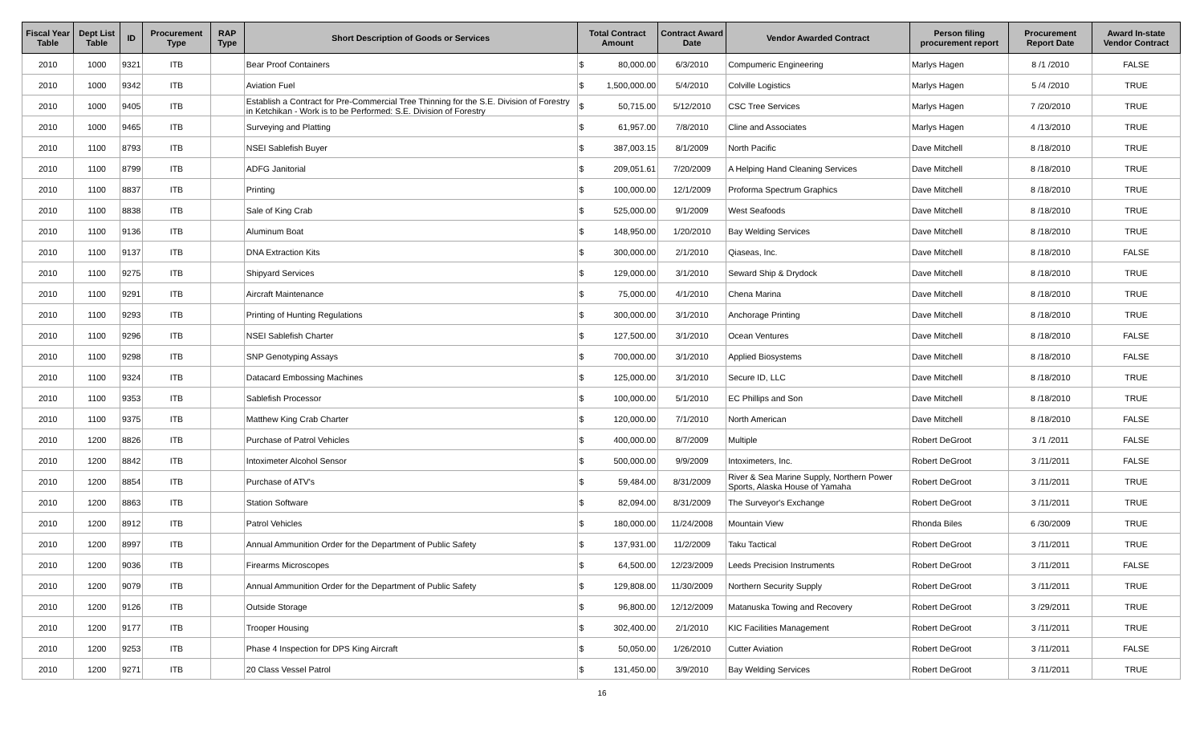| Fiscal Year Table | Dept List Table | ID | Procurement Type | RAP Type | Short Description of Goods or Services | Total Contract Amount | | Contract Award Date | Vendor Awarded Contract | Person filing procurement report | Procurement Report Date | Award In-state Vendor Contract |
| --- | --- | --- | --- | --- | --- | --- | --- | --- | --- | --- | --- | --- |
| 2010 | 1000 | 9321 | ITB | | Bear Proof Containers | $ | 80,000.00 | 6/3/2010 | Compumeric Engineering | Marlys Hagen | 8 /1 /2010 | FALSE |
| 2010 | 1000 | 9342 | ITB | | Aviation Fuel | $ | 1,500,000.00 | 5/4/2010 | Colville Logistics | Marlys Hagen | 5 /4 /2010 | TRUE |
| 2010 | 1000 | 9405 | ITB | | Establish a Contract for Pre-Commercial Tree Thinning for the S.E. Division of Forestry in Ketchikan - Work is to be Performed: S.E. Division of Forestry | $ | 50,715.00 | 5/12/2010 | CSC Tree Services | Marlys Hagen | 7 /20/2010 | TRUE |
| 2010 | 1000 | 9465 | ITB | | Surveying and Platting | $ | 61,957.00 | 7/8/2010 | Cline and Associates | Marlys Hagen | 4 /13/2010 | TRUE |
| 2010 | 1100 | 8793 | ITB | | NSEI Sablefish Buyer | $ | 387,003.15 | 8/1/2009 | North Pacific | Dave Mitchell | 8 /18/2010 | TRUE |
| 2010 | 1100 | 8799 | ITB | | ADFG Janitorial | $ | 209,051.61 | 7/20/2009 | A Helping Hand Cleaning Services | Dave Mitchell | 8 /18/2010 | TRUE |
| 2010 | 1100 | 8837 | ITB | | Printing | $ | 100,000.00 | 12/1/2009 | Proforma Spectrum Graphics | Dave Mitchell | 8 /18/2010 | TRUE |
| 2010 | 1100 | 8838 | ITB | | Sale of King Crab | $ | 525,000.00 | 9/1/2009 | West Seafoods | Dave Mitchell | 8 /18/2010 | TRUE |
| 2010 | 1100 | 9136 | ITB | | Aluminum Boat | $ | 148,950.00 | 1/20/2010 | Bay Welding Services | Dave Mitchell | 8 /18/2010 | TRUE |
| 2010 | 1100 | 9137 | ITB | | DNA Extraction Kits | $ | 300,000.00 | 2/1/2010 | Qiaseas, Inc. | Dave Mitchell | 8 /18/2010 | FALSE |
| 2010 | 1100 | 9275 | ITB | | Shipyard Services | $ | 129,000.00 | 3/1/2010 | Seward Ship & Drydock | Dave Mitchell | 8 /18/2010 | TRUE |
| 2010 | 1100 | 9291 | ITB | | Aircraft Maintenance | $ | 75,000.00 | 4/1/2010 | Chena Marina | Dave Mitchell | 8 /18/2010 | TRUE |
| 2010 | 1100 | 9293 | ITB | | Printing of Hunting Regulations | $ | 300,000.00 | 3/1/2010 | Anchorage Printing | Dave Mitchell | 8 /18/2010 | TRUE |
| 2010 | 1100 | 9296 | ITB | | NSEI Sablefish Charter | $ | 127,500.00 | 3/1/2010 | Ocean Ventures | Dave Mitchell | 8 /18/2010 | FALSE |
| 2010 | 1100 | 9298 | ITB | | SNP Genotyping Assays | $ | 700,000.00 | 3/1/2010 | Applied Biosystems | Dave Mitchell | 8 /18/2010 | FALSE |
| 2010 | 1100 | 9324 | ITB | | Datacard Embossing Machines | $ | 125,000.00 | 3/1/2010 | Secure ID, LLC | Dave Mitchell | 8 /18/2010 | TRUE |
| 2010 | 1100 | 9353 | ITB | | Sablefish Processor | $ | 100,000.00 | 5/1/2010 | EC Phillips and Son | Dave Mitchell | 8 /18/2010 | TRUE |
| 2010 | 1100 | 9375 | ITB | | Matthew King Crab Charter | $ | 120,000.00 | 7/1/2010 | North American | Dave Mitchell | 8 /18/2010 | FALSE |
| 2010 | 1200 | 8826 | ITB | | Purchase of Patrol Vehicles | $ | 400,000.00 | 8/7/2009 | Multiple | Robert DeGroot | 3 /1 /2011 | FALSE |
| 2010 | 1200 | 8842 | ITB | | Intoximeter Alcohol Sensor | $ | 500,000.00 | 9/9/2009 | Intoximeters, Inc. | Robert DeGroot | 3 /11/2011 | FALSE |
| 2010 | 1200 | 8854 | ITB | | Purchase of ATV's | $ | 59,484.00 | 8/31/2009 | River & Sea Marine Supply, Northern Power Sports, Alaska House of Yamaha | Robert DeGroot | 3 /11/2011 | TRUE |
| 2010 | 1200 | 8863 | ITB | | Station Software | $ | 82,094.00 | 8/31/2009 | The Surveyor's Exchange | Robert DeGroot | 3 /11/2011 | TRUE |
| 2010 | 1200 | 8912 | ITB | | Patrol Vehicles | $ | 180,000.00 | 11/24/2008 | Mountain View | Rhonda Biles | 6 /30/2009 | TRUE |
| 2010 | 1200 | 8997 | ITB | | Annual Ammunition Order for the Department of Public Safety | $ | 137,931.00 | 11/2/2009 | Taku Tactical | Robert DeGroot | 3 /11/2011 | TRUE |
| 2010 | 1200 | 9036 | ITB | | Firearms Microscopes | $ | 64,500.00 | 12/23/2009 | Leeds Precision Instruments | Robert DeGroot | 3 /11/2011 | FALSE |
| 2010 | 1200 | 9079 | ITB | | Annual Ammunition Order for the Department of Public Safety | $ | 129,808.00 | 11/30/2009 | Northern Security Supply | Robert DeGroot | 3 /11/2011 | TRUE |
| 2010 | 1200 | 9126 | ITB | | Outside Storage | $ | 96,800.00 | 12/12/2009 | Matanuska Towing and Recovery | Robert DeGroot | 3 /29/2011 | TRUE |
| 2010 | 1200 | 9177 | ITB | | Trooper Housing | $ | 302,400.00 | 2/1/2010 | KIC Facilities Management | Robert DeGroot | 3 /11/2011 | TRUE |
| 2010 | 1200 | 9253 | ITB | | Phase 4 Inspection for DPS King Aircraft | $ | 50,050.00 | 1/26/2010 | Cutter Aviation | Robert DeGroot | 3 /11/2011 | FALSE |
| 2010 | 1200 | 9271 | ITB | | 20 Class Vessel Patrol | $ | 131,450.00 | 3/9/2010 | Bay Welding Services | Robert DeGroot | 3 /11/2011 | TRUE |
16